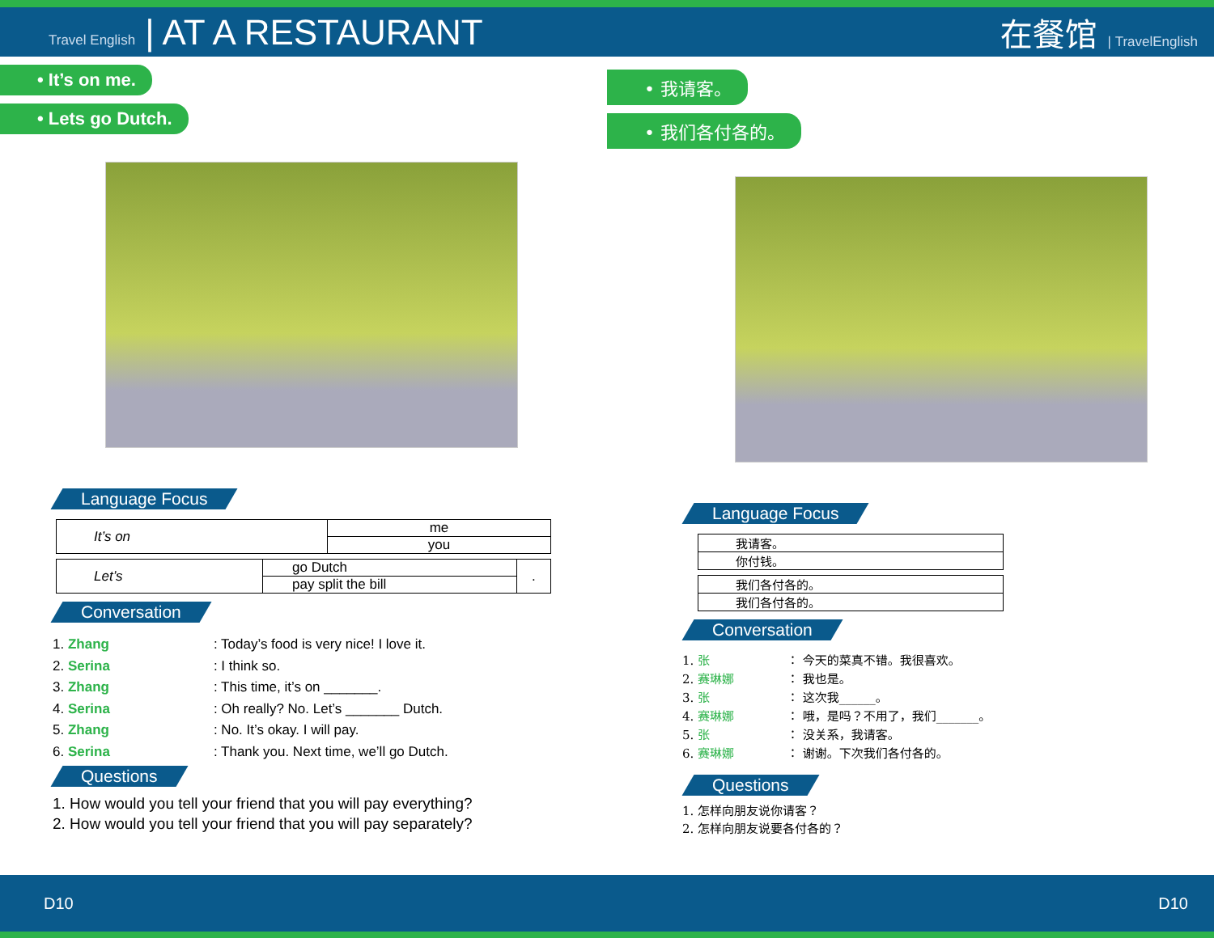Travel English | AT A RESTAURANT
在餐馆 | TravelEnglish
• It’s on me.
• Lets go Dutch.
Language Focus
| It’s on | me |
| | you |
| Let’s | go Dutch | . |
| | pay split the bill | |
Conversation
1. Zhang: Today’s food is very nice! I love it.
2. Serina: I think so.
3. Zhang: This time, it’s on _______.
4. Serina: Oh really? No. Let’s _______ Dutch.
5. Zhang: No. It’s okay. I will pay.
6. Serina: Thank you. Next time, we’ll go Dutch.
Questions
1. How would you tell your friend that you will pay everything?
2. How would you tell your friend that you will pay separately?
• 我请客。
• 我们各付各的。
Language Focus
| 我请客。 |
| 你付钱。 |
| 我们各付各的。 |
| 我们各付各的。 |
Conversation
1. 张 ： 今天的菜真不错。我很喜欢。
2. 赛琳娜 ： 我也是。
3. 张 ： 这次我______。
4. 赛琳娜 ： 哦，是吗？不用了，我们_______。
5. 张 ： 没关系，我请客。
6. 赛琳娜 ： 谢谢。下次我们各付各的。
Questions
1. 怎样向朋友说你请客？
2. 怎样向朋友说要各付各的？
D10 D10